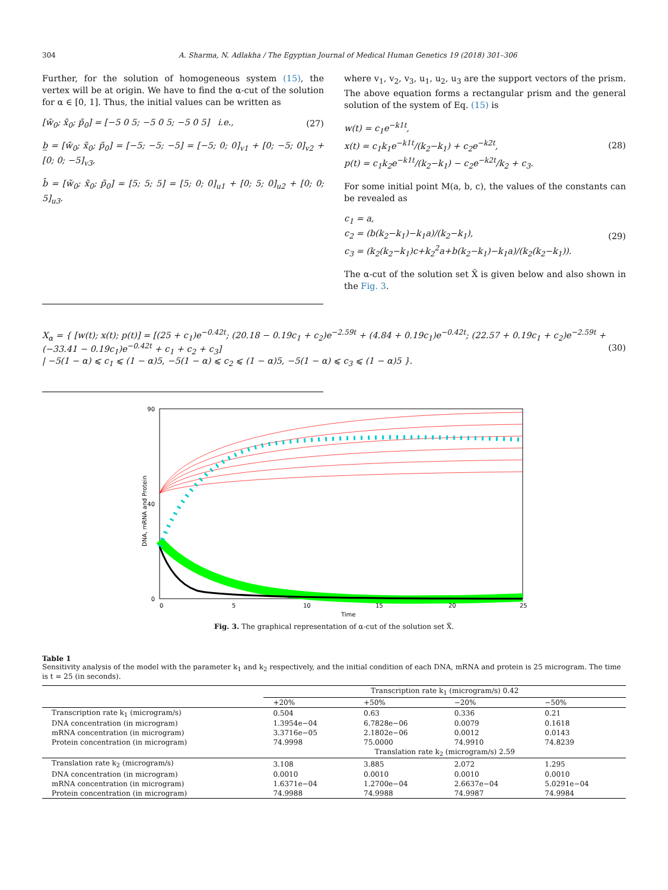304 A. Sharma, N. Adlakha / The Egyptian Journal of Medical Human Genetics 19 (2018) 301–306
Further, for the solution of homogeneous system (15), the vertex will be at origin. We have to find the α-cut of the solution for α ∈ [0, 1]. Thus, the initial values can be written as
[w̃<sub>0</sub>; x̃<sub>0</sub>; p̃<sub>0</sub>] = [−5 0 5; −5 0 5; −5 0 5] i.e., (27)
b̲ = [w̃<sub>0</sub>; x̃<sub>0</sub>; p̃<sub>0</sub>] = [−5; −5; −5] = [−5; 0; 0]<sub>v1</sub> + [0; −5; 0]<sub>v2</sub> + [0; 0; −5]<sub>v3</sub>,
b̄ = [w̃<sub>0</sub>; x̃<sub>0</sub>; p̃<sub>0</sub>] = [5; 5; 5] = [5; 0; 0]<sub>u1</sub> + [0; 5; 0]<sub>u2</sub> + [0; 0; 5]<sub>u3</sub>.
where v<sub>1</sub>, v<sub>2</sub>, v<sub>3</sub>, u<sub>1</sub>, u<sub>2</sub>, u<sub>3</sub> are the support vectors of the prism. The above equation forms a rectangular prism and the general solution of the system of Eq. (15) is
w(t) = c<sub>1</sub>e<sup>−k1t</sup>,
x(t) = c<sub>1</sub>k<sub>1</sub>e<sup>−k1t</sup>/(k<sub>2</sub>−k<sub>1</sub>) + c<sub>2</sub>e<sup>−k2t</sup>,
p(t) = c<sub>1</sub>k<sub>2</sub>e<sup>−k1t</sup>/(k<sub>2</sub>−k<sub>1</sub>) − c<sub>2</sub>e<sup>−k2t</sup>/k<sub>2</sub> + c<sub>3</sub>. (28)
For some initial point M(a, b, c), the values of the constants can be revealed as
c<sub>1</sub> = a,
c<sub>2</sub> = (b(k<sub>2</sub>−k<sub>1</sub>)−k<sub>1</sub>a)/(k<sub>2</sub>−k<sub>1</sub>),
c<sub>3</sub> = (k<sub>2</sub>(k<sub>2</sub>−k<sub>1</sub>)c+k<sub>2</sub><sup>2</sup>a+b(k<sub>2</sub>−k<sub>1</sub>)−k<sub>1</sub>a)/(k<sub>2</sub>(k<sub>2</sub>−k<sub>1</sub>)). (29)
The α-cut of the solution set X̃ is given below and also shown in the Fig. 3.
X<sub>α</sub> = { [w(t); x(t); p(t)] = [(25 + c<sub>1</sub>)e<sup>−0.42t</sup>; (20.18 − 0.19c<sub>1</sub> + c<sub>2</sub>)e<sup>−2.59t</sup> + (4.84 + 0.19c<sub>1</sub>)e<sup>−0.42t</sup>; (22.57 + 0.19c<sub>1</sub> + c<sub>2</sub>)e<sup>−2.59t</sup> + (−33.41 − 0.19c<sub>1</sub>)e<sup>−0.42t</sup> + c<sub>1</sub> + c<sub>2</sub> + c<sub>3</sub>]
| −5(1 − α) ⩽ c<sub>1</sub> ⩽ (1 − α)5, −5(1 − α) ⩽ c<sub>2</sub> ⩽ (1 − α)5, −5(1 − α) ⩽ c<sub>3</sub> ⩽ (1 − α)5 }. (30)
90
40
0
0
5
10
15
20
25
Time
DNA, mRNA and Protein
Fig. 3. The graphical representation of α-cut of the solution set X̃.
Table 1
Sensitivity analysis of the model with the parameter k<sub>1</sub> and k<sub>2</sub> respectively, and the initial condition of each DNA, mRNA and protein is 25 microgram. The time is t = 25 (in seconds).
| | Transcription rate k<sub>1</sub> (microgram/s) 0.42 | | | |
| --- | --- | --- | --- | --- |
| | +20% | +50% | −20% | −50% |
| Transcription rate k<sub>1</sub> (microgram/s) | 0.504 | 0.63 | 0.336 | 0.21 |
| DNA concentration (in microgram) | 1.3954e−04 | 6.7828e−06 | 0.0079 | 0.1618 |
| mRNA concentration (in microgram) | 3.3716e−05 | 2.1802e−06 | 0.0012 | 0.0143 |
| Protein concentration (in microgram) | 74.9998 | 75.0000 | 74.9910 | 74.8239 |
| | Translation rate k<sub>2</sub> (microgram/s) 2.59 | | | |
| Translation rate k<sub>2</sub> (microgram/s) | 3.108 | 3.885 | 2.072 | 1.295 |
| DNA concentration (in microgram) | 0.0010 | 0.0010 | 0.0010 | 0.0010 |
| mRNA concentration (in microgram) | 1.6371e−04 | 1.2700e−04 | 2.6637e−04 | 5.0291e−04 |
| Protein concentration (in microgram) | 74.9988 | 74.9988 | 74.9987 | 74.9984 |